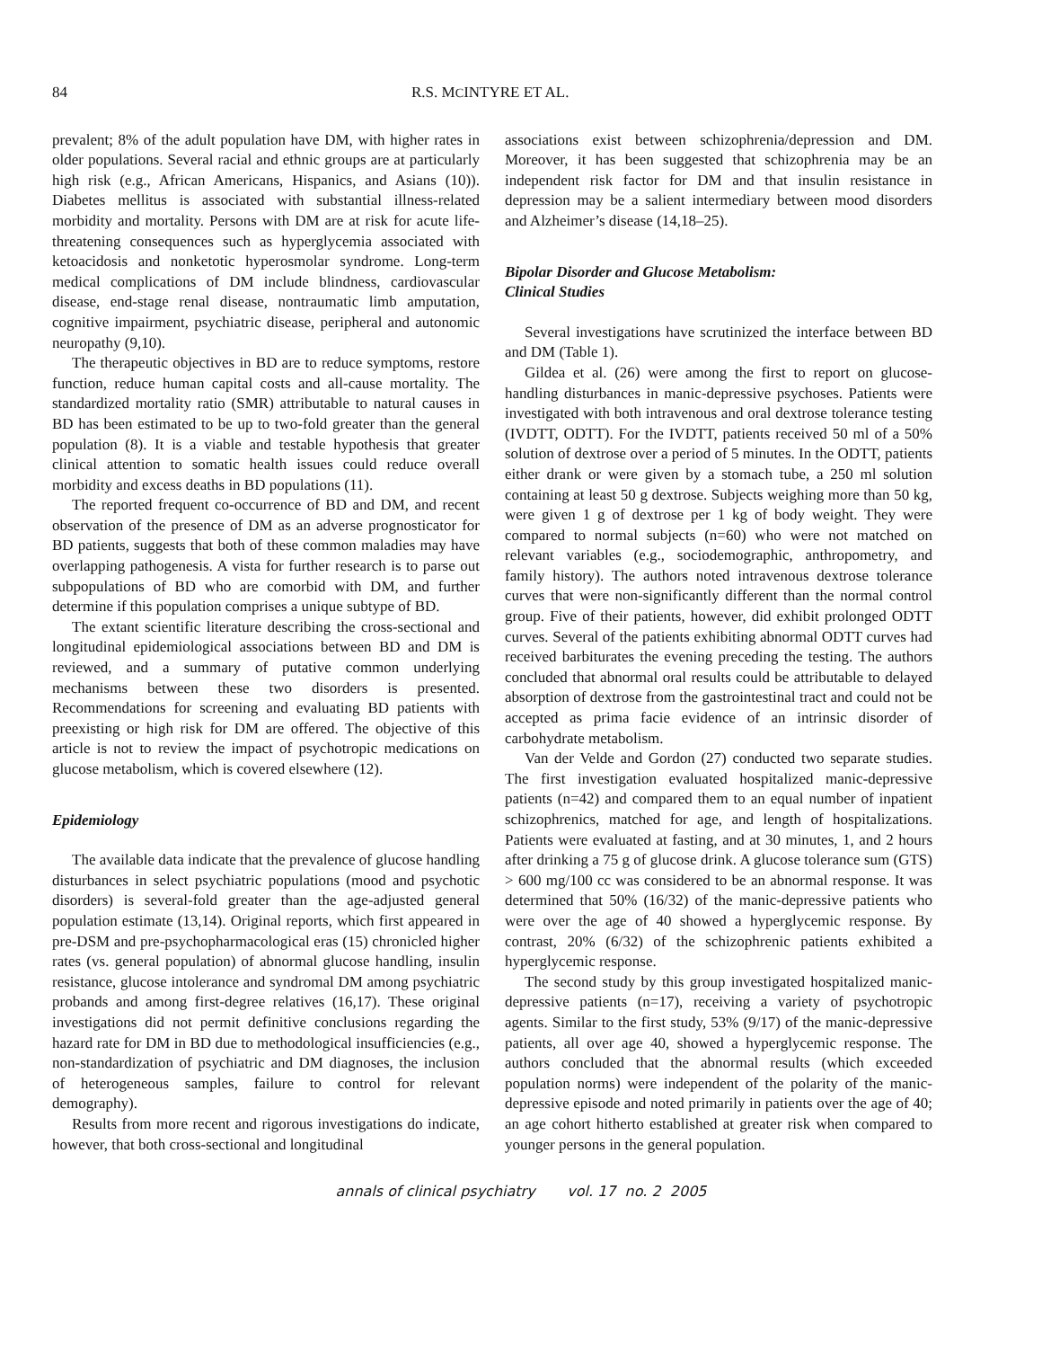84 R.S. MCINTYRE ET AL.
prevalent; 8% of the adult population have DM, with higher rates in older populations. Several racial and ethnic groups are at particularly high risk (e.g., African Americans, Hispanics, and Asians (10)). Diabetes mellitus is associated with substantial illness-related morbidity and mortality. Persons with DM are at risk for acute life-threatening consequences such as hyperglycemia associated with ketoacidosis and nonketotic hyperosmolar syndrome. Long-term medical complications of DM include blindness, cardiovascular disease, end-stage renal disease, nontraumatic limb amputation, cognitive impairment, psychiatric disease, peripheral and autonomic neuropathy (9,10).
The therapeutic objectives in BD are to reduce symptoms, restore function, reduce human capital costs and all-cause mortality. The standardized mortality ratio (SMR) attributable to natural causes in BD has been estimated to be up to two-fold greater than the general population (8). It is a viable and testable hypothesis that greater clinical attention to somatic health issues could reduce overall morbidity and excess deaths in BD populations (11).
The reported frequent co-occurrence of BD and DM, and recent observation of the presence of DM as an adverse prognosticator for BD patients, suggests that both of these common maladies may have overlapping pathogenesis. A vista for further research is to parse out subpopulations of BD who are comorbid with DM, and further determine if this population comprises a unique subtype of BD.
The extant scientific literature describing the cross-sectional and longitudinal epidemiological associations between BD and DM is reviewed, and a summary of putative common underlying mechanisms between these two disorders is presented. Recommendations for screening and evaluating BD patients with preexisting or high risk for DM are offered. The objective of this article is not to review the impact of psychotropic medications on glucose metabolism, which is covered elsewhere (12).
Epidemiology
The available data indicate that the prevalence of glucose handling disturbances in select psychiatric populations (mood and psychotic disorders) is several-fold greater than the age-adjusted general population estimate (13,14). Original reports, which first appeared in pre-DSM and pre-psychopharmacological eras (15) chronicled higher rates (vs. general population) of abnormal glucose handling, insulin resistance, glucose intolerance and syndromal DM among psychiatric probands and among first-degree relatives (16,17). These original investigations did not permit definitive conclusions regarding the hazard rate for DM in BD due to methodological insufficiencies (e.g., non-standardization of psychiatric and DM diagnoses, the inclusion of heterogeneous samples, failure to control for relevant demography).
Results from more recent and rigorous investigations do indicate, however, that both cross-sectional and longitudinal
associations exist between schizophrenia/depression and DM. Moreover, it has been suggested that schizophrenia may be an independent risk factor for DM and that insulin resistance in depression may be a salient intermediary between mood disorders and Alzheimer’s disease (14,18–25).
Bipolar Disorder and Glucose Metabolism:
Clinical Studies
Several investigations have scrutinized the interface between BD and DM (Table 1).
Gildea et al. (26) were among the first to report on glucose-handling disturbances in manic-depressive psychoses. Patients were investigated with both intravenous and oral dextrose tolerance testing (IVDTT, ODTT). For the IVDTT, patients received 50 ml of a 50% solution of dextrose over a period of 5 minutes. In the ODTT, patients either drank or were given by a stomach tube, a 250 ml solution containing at least 50 g dextrose. Subjects weighing more than 50 kg, were given 1 g of dextrose per 1 kg of body weight. They were compared to normal subjects (n=60) who were not matched on relevant variables (e.g., sociodemographic, anthropometry, and family history). The authors noted intravenous dextrose tolerance curves that were non-significantly different than the normal control group. Five of their patients, however, did exhibit prolonged ODTT curves. Several of the patients exhibiting abnormal ODTT curves had received barbiturates the evening preceding the testing. The authors concluded that abnormal oral results could be attributable to delayed absorption of dextrose from the gastrointestinal tract and could not be accepted as prima facie evidence of an intrinsic disorder of carbohydrate metabolism.
Van der Velde and Gordon (27) conducted two separate studies. The first investigation evaluated hospitalized manic-depressive patients (n=42) and compared them to an equal number of inpatient schizophrenics, matched for age, and length of hospitalizations. Patients were evaluated at fasting, and at 30 minutes, 1, and 2 hours after drinking a 75 g of glucose drink. A glucose tolerance sum (GTS) > 600 mg/100 cc was considered to be an abnormal response. It was determined that 50% (16/32) of the manic-depressive patients who were over the age of 40 showed a hyperglycemic response. By contrast, 20% (6/32) of the schizophrenic patients exhibited a hyperglycemic response.
The second study by this group investigated hospitalized manic-depressive patients (n=17), receiving a variety of psychotropic agents. Similar to the first study, 53% (9/17) of the manic-depressive patients, all over age 40, showed a hyperglycemic response. The authors concluded that the abnormal results (which exceeded population norms) were independent of the polarity of the manic-depressive episode and noted primarily in patients over the age of 40; an age cohort hitherto established at greater risk when compared to younger persons in the general population.
annals of clinical psychiatry vol. 17 no. 2 2005